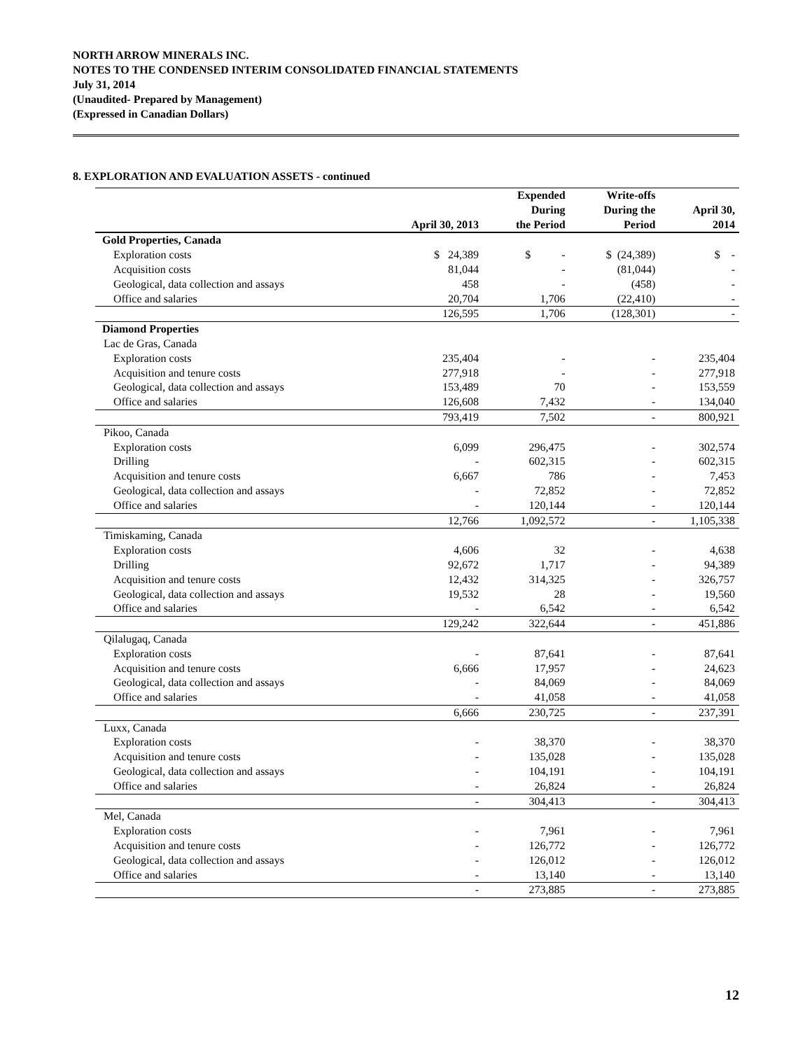NORTH ARROW MINERALS INC.
NOTES TO THE CONDENSED INTERIM CONSOLIDATED FINANCIAL STATEMENTS
July 31, 2014
(Unaudited- Prepared by Management)
(Expressed in Canadian Dollars)
8. EXPLORATION AND EVALUATION ASSETS - continued
| | April 30, 2013 | Expended During the Period | Write-offs During the Period | April 30, 2014 |
| --- | --- | --- | --- | --- |
| Gold Properties, Canada | | | | |
| Exploration costs | $ 24,389 | $ - | $ (24,389) | $ - |
| Acquisition costs | 81,044 | - | (81,044) | - |
| Geological, data collection and assays | 458 | - | (458) | - |
| Office and salaries | 20,704 | 1,706 | (22,410) | - |
| | 126,595 | 1,706 | (128,301) | - |
| Diamond Properties | | | | |
| Lac de Gras, Canada | | | | |
| Exploration costs | 235,404 | - | - | 235,404 |
| Acquisition and tenure costs | 277,918 | - | - | 277,918 |
| Geological, data collection and assays | 153,489 | 70 | - | 153,559 |
| Office and salaries | 126,608 | 7,432 | - | 134,040 |
| | 793,419 | 7,502 | - | 800,921 |
| Pikoo, Canada | | | | |
| Exploration costs | 6,099 | 296,475 | - | 302,574 |
| Drilling | - | 602,315 | - | 602,315 |
| Acquisition and tenure costs | 6,667 | 786 | - | 7,453 |
| Geological, data collection and assays | - | 72,852 | - | 72,852 |
| Office and salaries | - | 120,144 | - | 120,144 |
| | 12,766 | 1,092,572 | - | 1,105,338 |
| Timiskaming, Canada | | | | |
| Exploration costs | 4,606 | 32 | - | 4,638 |
| Drilling | 92,672 | 1,717 | - | 94,389 |
| Acquisition and tenure costs | 12,432 | 314,325 | - | 326,757 |
| Geological, data collection and assays | 19,532 | 28 | - | 19,560 |
| Office and salaries | - | 6,542 | - | 6,542 |
| | 129,242 | 322,644 | - | 451,886 |
| Qilalugaq, Canada | | | | |
| Exploration costs | - | 87,641 | - | 87,641 |
| Acquisition and tenure costs | 6,666 | 17,957 | - | 24,623 |
| Geological, data collection and assays | - | 84,069 | - | 84,069 |
| Office and salaries | - | 41,058 | - | 41,058 |
| | 6,666 | 230,725 | - | 237,391 |
| Luxx, Canada | | | | |
| Exploration costs | - | 38,370 | - | 38,370 |
| Acquisition and tenure costs | - | 135,028 | - | 135,028 |
| Geological, data collection and assays | - | 104,191 | - | 104,191 |
| Office and salaries | - | 26,824 | - | 26,824 |
| | - | 304,413 | - | 304,413 |
| Mel, Canada | | | | |
| Exploration costs | - | 7,961 | - | 7,961 |
| Acquisition and tenure costs | - | 126,772 | - | 126,772 |
| Geological, data collection and assays | - | 126,012 | - | 126,012 |
| Office and salaries | - | 13,140 | - | 13,140 |
| | - | 273,885 | - | 273,885 |
12